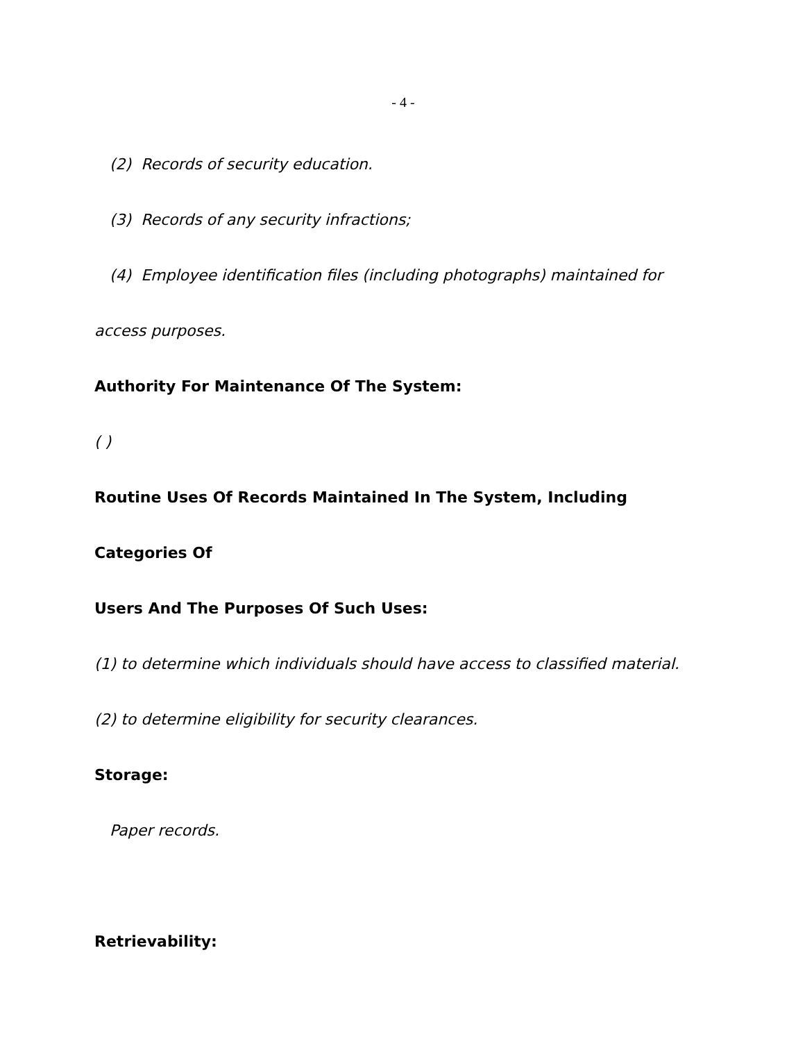- 4 -
(2) Records of security education.
(3) Records of any security infractions;
(4) Employee identification files (including photographs) maintained for
access purposes.
Authority For Maintenance Of The System:
( )
Routine Uses Of Records Maintained In The System, Including Categories Of
Users And The Purposes Of Such Uses:
(1) to determine which individuals should have access to classified material.
(2) to determine eligibility for security clearances.
Storage:
Paper records.
Retrievability: